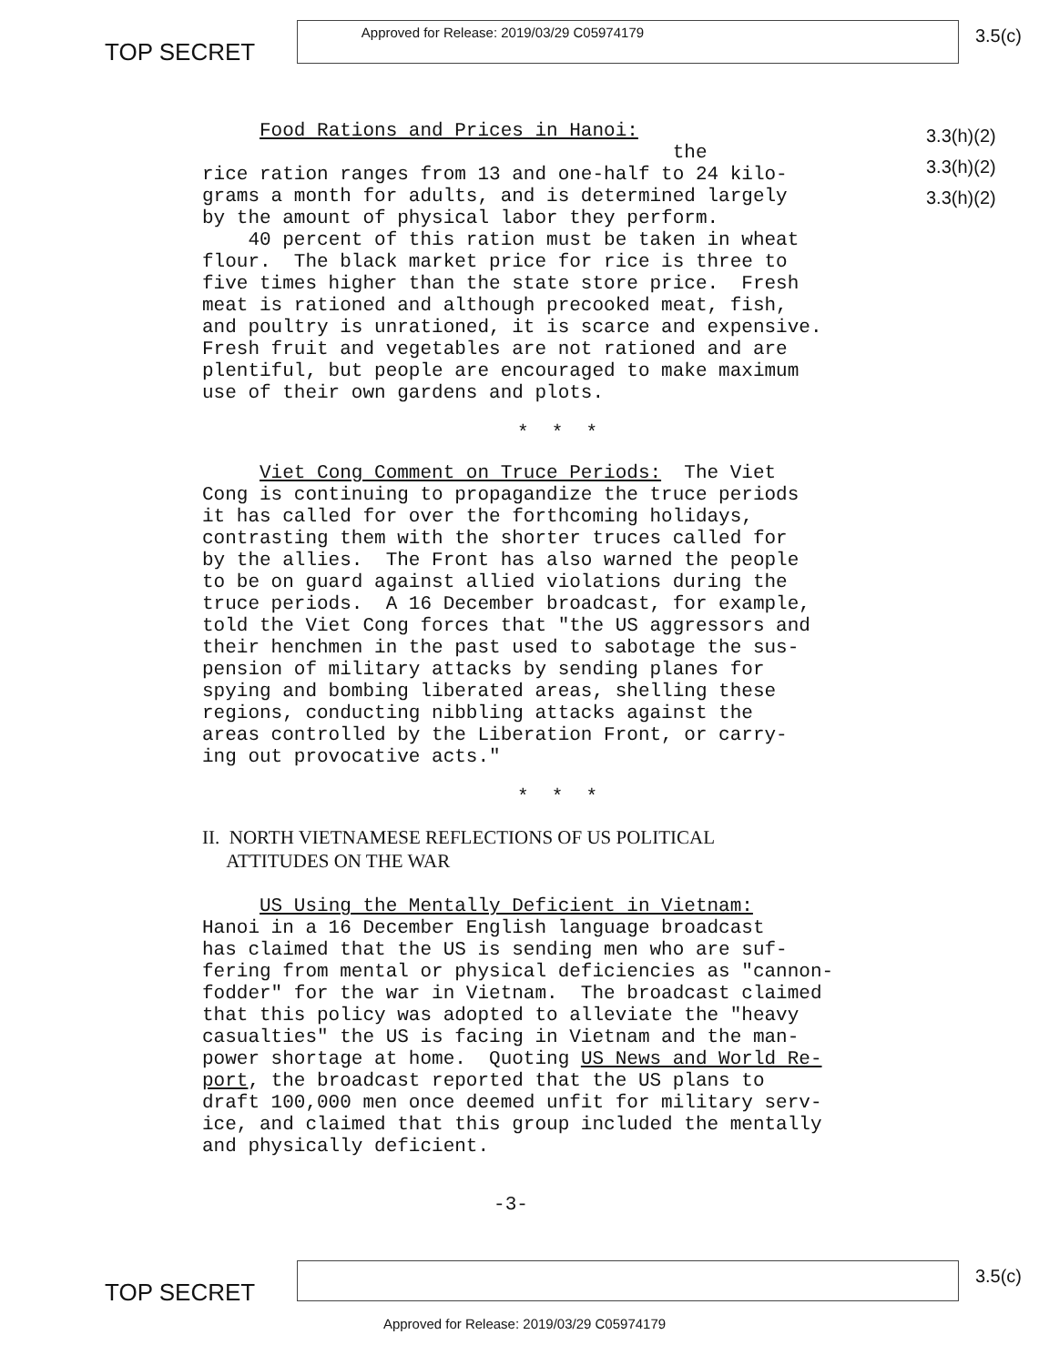TOP SECRET
Approved for Release: 2019/03/29 C05974179
3.5(c)
Food Rations and Prices in Hanoi: the rice ration ranges from 13 and one-half to 24 kilo- grams a month for adults, and is determined largely by the amount of physical labor they perform. 40 percent of this ration must be taken in wheat flour. The black market price for rice is three to five times higher than the state store price. Fresh meat is rationed and although precooked meat, fish, and poultry is unrationed, it is scarce and expensive. Fresh fruit and vegetables are not rationed and are plentiful, but people are encouraged to make maximum use of their own gardens and plots.
* * *
Viet Cong Comment on Truce Periods: The Viet Cong is continuing to propagandize the truce periods it has called for over the forthcoming holidays, contrasting them with the shorter truces called for by the allies. The Front has also warned the people to be on guard against allied violations during the truce periods. A 16 December broadcast, for example, told the Viet Cong forces that "the US aggressors and their henchmen in the past used to sabotage the sus- pension of military attacks by sending planes for spying and bombing liberated areas, shelling these regions, conducting nibbling attacks against the areas controlled by the Liberation Front, or carry- ing out provocative acts."
* * *
II. NORTH VIETNAMESE REFLECTIONS OF US POLITICAL ATTITUDES ON THE WAR US Using the Mentally Deficient in Vietnam: Hanoi in a 16 December English language broadcast has claimed that the US is sending men who are suf- fering from mental or physical deficiencies as "cannon- fodder" for the war in Vietnam. The broadcast claimed that this policy was adopted to alleviate the "heavy casualties" the US is facing in Vietnam and the man- power shortage at home. Quoting US News and World Re- port, the broadcast reported that the US plans to draft 100,000 men once deemed unfit for military serv- ice, and claimed that this group included the mentally and physically deficient.
3.3(h)(2)
3.3(h)(2)
3.3(h)(2)
-3-
TOP SECRET
3.5(c)
Approved for Release: 2019/03/29 C05974179